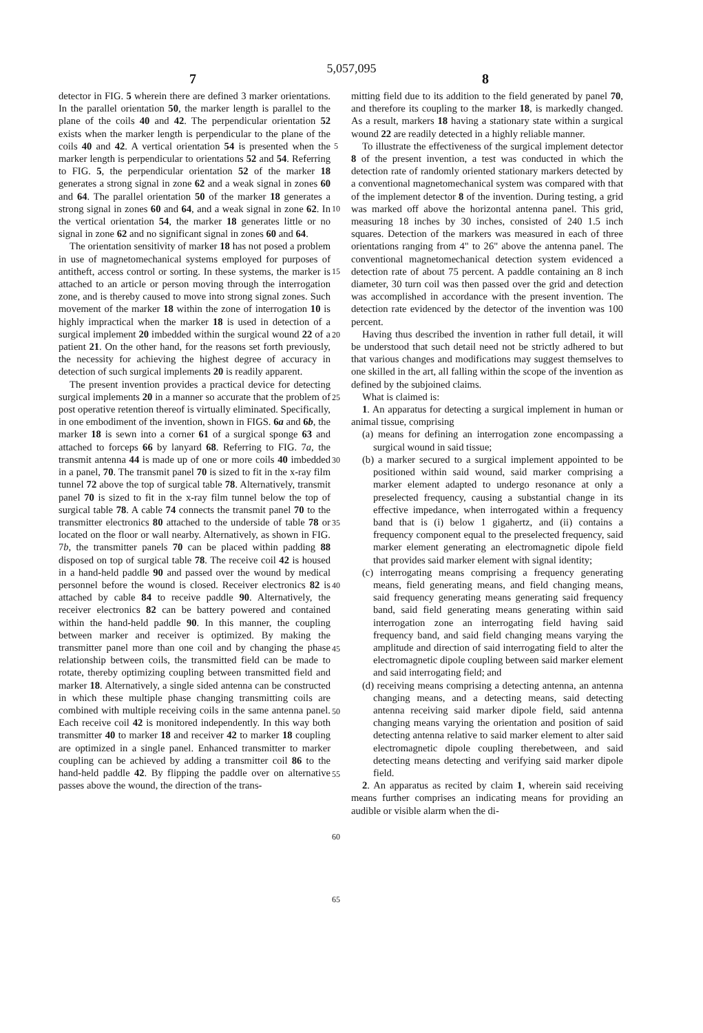5,057,095
7 8
detector in FIG. 5 wherein there are defined 3 marker orientations. In the parallel orientation 50, the marker length is parallel to the plane of the coils 40 and 42. The perpendicular orientation 52 exists when the marker length is perpendicular to the plane of the coils 40 and 42. A vertical orientation 54 is presented when the marker length is perpendicular to orientations 52 and 54. Referring to FIG. 5, the perpendicular orientation 52 of the marker 18 generates a strong signal in zone 62 and a weak signal in zones 60 and 64. The parallel orientation 50 of the marker 18 generates a strong signal in zones 60 and 64, and a weak signal in zone 62. In the vertical orientation 54, the marker 18 generates little or no signal in zone 62 and no significant signal in zones 60 and 64.
The orientation sensitivity of marker 18 has not posed a problem in use of magnetomechanical systems employed for purposes of antitheft, access control or sorting. In these systems, the marker is attached to an article or person moving through the interrogation zone, and is thereby caused to move into strong signal zones. Such movement of the marker 18 within the zone of interrogation 10 is highly impractical when the marker 18 is used in detection of a surgical implement 20 imbedded within the surgical wound 22 of a patient 21. On the other hand, for the reasons set forth previously, the necessity for achieving the highest degree of accuracy in detection of such surgical implements 20 is readily apparent.
The present invention provides a practical device for detecting surgical implements 20 in a manner so accurate that the problem of post operative retention thereof is virtually eliminated. Specifically, in one embodiment of the invention, shown in FIGS. 6a and 6b, the marker 18 is sewn into a corner 61 of a surgical sponge 63 and attached to forceps 66 by lanyard 68. Referring to FIG. 7a, the transmit antenna 44 is made up of one or more coils 40 imbedded in a panel, 70. The transmit panel 70 is sized to fit in the x-ray film tunnel 72 above the top of surgical table 78. Alternatively, transmit panel 70 is sized to fit in the x-ray film tunnel below the top of surgical table 78. A cable 74 connects the transmit panel 70 to the transmitter electronics 80 attached to the underside of table 78 or located on the floor or wall nearby. Alternatively, as shown in FIG. 7b, the transmitter panels 70 can be placed within padding 88 disposed on top of surgical table 78. The receive coil 42 is housed in a hand-held paddle 90 and passed over the wound by medical personnel before the wound is closed. Receiver electronics 82 is attached by cable 84 to receive paddle 90. Alternatively, the receiver electronics 82 can be battery powered and contained within the hand-held paddle 90. In this manner, the coupling between marker and receiver is optimized. By making the transmitter panel more than one coil and by changing the phase relationship between coils, the transmitted field can be made to rotate, thereby optimizing coupling between transmitted field and marker 18. Alternatively, a single sided antenna can be constructed in which these multiple phase changing transmitting coils are combined with multiple receiving coils in the same antenna panel. Each receive coil 42 is monitored independently. In this way both transmitter 40 to marker 18 and receiver 42 to marker 18 coupling are optimized in a single panel. Enhanced transmitter to marker coupling can be achieved by adding a transmitter coil 86 to the hand-held paddle 42. By flipping the paddle over on alternative passes above the wound, the direction of the trans-
mitting field due to its addition to the field generated by panel 70, and therefore its coupling to the marker 18, is markedly changed. As a result, markers 18 having a stationary state within a surgical wound 22 are readily detected in a highly reliable manner.
To illustrate the effectiveness of the surgical implement detector 8 of the present invention, a test was conducted in which the detection rate of randomly oriented stationary markers detected by a conventional magnetomechanical system was compared with that of the implement detector 8 of the invention. During testing, a grid was marked off above the horizontal antenna panel. This grid, measuring 18 inches by 30 inches, consisted of 240 1.5 inch squares. Detection of the markers was measured in each of three orientations ranging from 4" to 26" above the antenna panel. The conventional magnetomechanical detection system evidenced a detection rate of about 75 percent. A paddle containing an 8 inch diameter, 30 turn coil was then passed over the grid and detection was accomplished in accordance with the present invention. The detection rate evidenced by the detector of the invention was 100 percent.
Having thus described the invention in rather full detail, it will be understood that such detail need not be strictly adhered to but that various changes and modifications may suggest themselves to one skilled in the art, all falling within the scope of the invention as defined by the subjoined claims.
What is claimed is:
1. An apparatus for detecting a surgical implement in human or animal tissue, comprising
(a) means for defining an interrogation zone encompassing a surgical wound in said tissue;
(b) a marker secured to a surgical implement appointed to be positioned within said wound, said marker comprising a marker element adapted to undergo resonance at only a preselected frequency, causing a substantial change in its effective impedance, when interrogated within a frequency band that is (i) below 1 gigahertz, and (ii) contains a frequency component equal to the preselected frequency, said marker element generating an electromagnetic dipole field that provides said marker element with signal identity;
(c) interrogating means comprising a frequency generating means, field generating means, and field changing means, said frequency generating means generating said frequency band, said field generating means generating within said interrogation zone an interrogating field having said frequency band, and said field changing means varying the amplitude and direction of said interrogating field to alter the electromagnetic dipole coupling between said marker element and said interrogating field; and
(d) receiving means comprising a detecting antenna, an antenna changing means, and a detecting means, said detecting antenna receiving said marker dipole field, said antenna changing means varying the orientation and position of said detecting antenna relative to said marker element to alter said electromagnetic dipole coupling therebetween, and said detecting means detecting and verifying said marker dipole field.
2. An apparatus as recited by claim 1, wherein said receiving means further comprises an indicating means for providing an audible or visible alarm when the di-
5
10
15
20
25
30
35
40
45
50
55
60
65